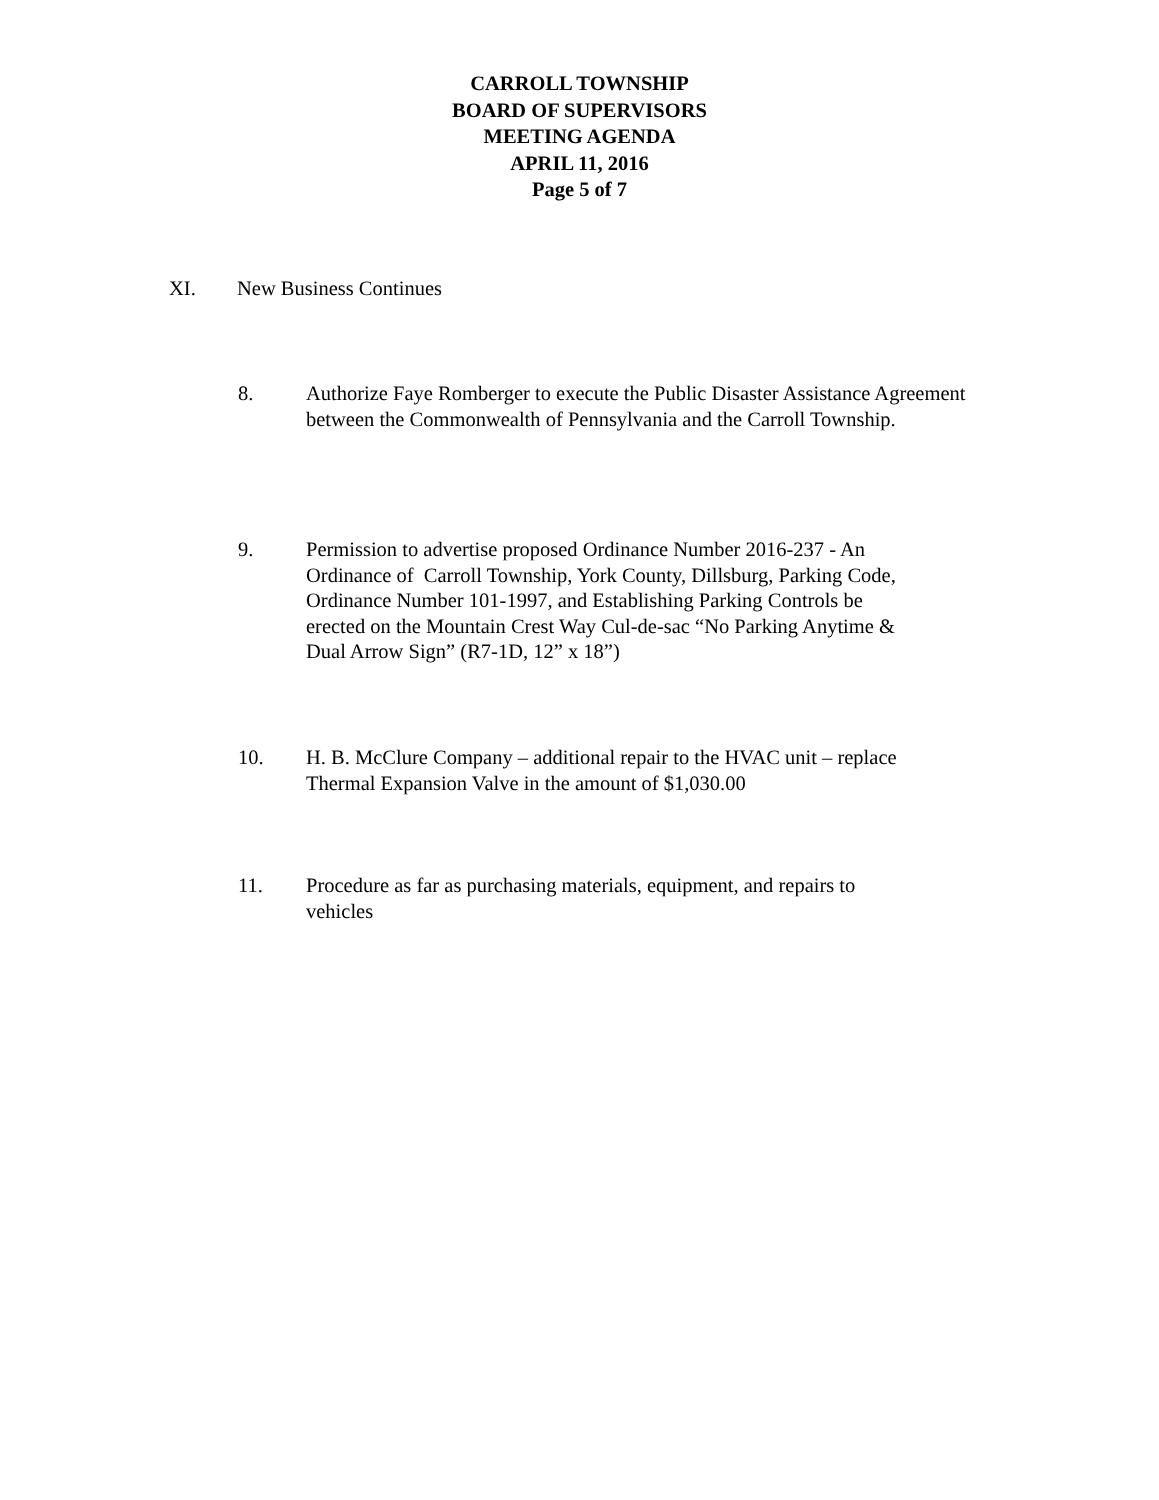CARROLL TOWNSHIP
BOARD OF SUPERVISORS
MEETING AGENDA
APRIL 11, 2016
Page 5 of 7
XI. New Business Continues
8. Authorize Faye Romberger to execute the Public Disaster Assistance Agreement between the Commonwealth of Pennsylvania and the Carroll Township.
9. Permission to advertise proposed Ordinance Number 2016-237 - An Ordinance of Carroll Township, York County, Dillsburg, Parking Code, Ordinance Number 101-1997, and Establishing Parking Controls be erected on the Mountain Crest Way Cul-de-sac “No Parking Anytime & Dual Arrow Sign” (R7-1D, 12” x 18”)
10. H. B. McClure Company – additional repair to the HVAC unit – replace Thermal Expansion Valve in the amount of $1,030.00
11. Procedure as far as purchasing materials, equipment, and repairs to vehicles